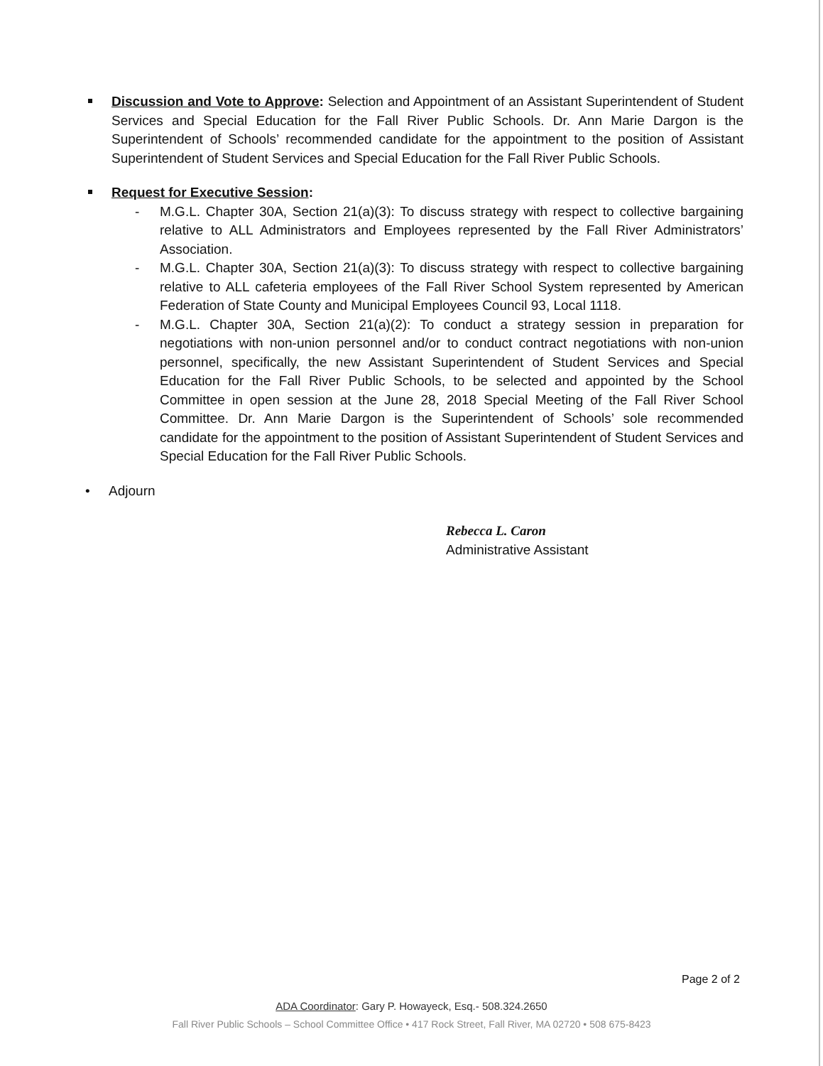Discussion and Vote to Approve: Selection and Appointment of an Assistant Superintendent of Student Services and Special Education for the Fall River Public Schools. Dr. Ann Marie Dargon is the Superintendent of Schools’ recommended candidate for the appointment to the position of Assistant Superintendent of Student Services and Special Education for the Fall River Public Schools.
Request for Executive Session:
- M.G.L. Chapter 30A, Section 21(a)(3): To discuss strategy with respect to collective bargaining relative to ALL Administrators and Employees represented by the Fall River Administrators’ Association.
- M.G.L. Chapter 30A, Section 21(a)(3): To discuss strategy with respect to collective bargaining relative to ALL cafeteria employees of the Fall River School System represented by American Federation of State County and Municipal Employees Council 93, Local 1118.
- M.G.L. Chapter 30A, Section 21(a)(2): To conduct a strategy session in preparation for negotiations with non-union personnel and/or to conduct contract negotiations with non-union personnel, specifically, the new Assistant Superintendent of Student Services and Special Education for the Fall River Public Schools, to be selected and appointed by the School Committee in open session at the June 28, 2018 Special Meeting of the Fall River School Committee. Dr. Ann Marie Dargon is the Superintendent of Schools’ sole recommended candidate for the appointment to the position of Assistant Superintendent of Student Services and Special Education for the Fall River Public Schools.
• Adjourn
Rebecca L. Caron
Administrative Assistant
Page 2 of 2
ADA Coordinator: Gary P. Howayeck, Esq.- 508.324.2650
Fall River Public Schools – School Committee Office • 417 Rock Street, Fall River, MA 02720 • 508 675-8423